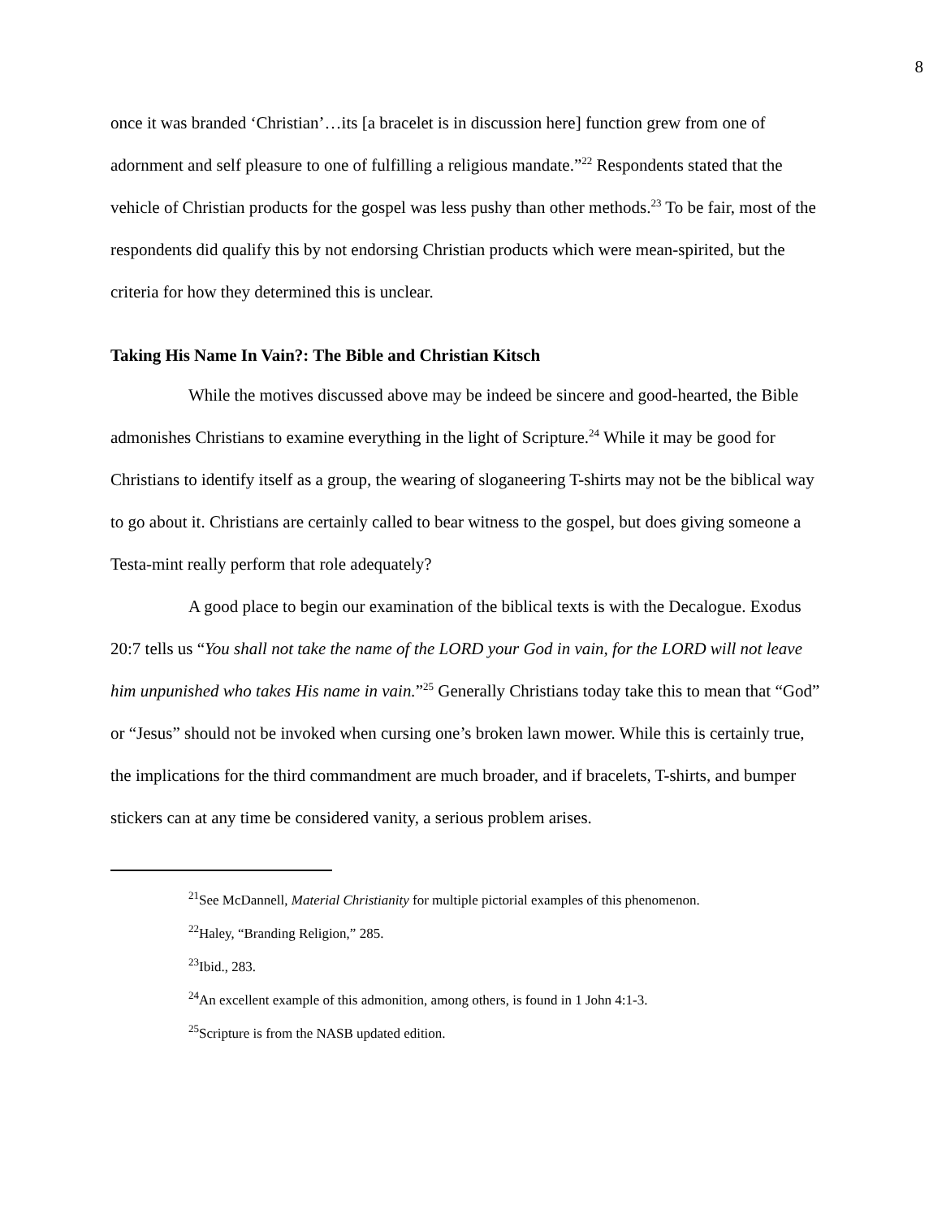8
once it was branded ‘Christian’…its [a bracelet is in discussion here] function grew from one of adornment and self pleasure to one of fulfilling a religious mandate.”<sup>22</sup> Respondents stated that the vehicle of Christian products for the gospel was less pushy than other methods.<sup>23</sup> To be fair, most of the respondents did qualify this by not endorsing Christian products which were mean-spirited, but the criteria for how they determined this is unclear.
Taking His Name In Vain?: The Bible and Christian Kitsch
While the motives discussed above may be indeed be sincere and good-hearted, the Bible admonishes Christians to examine everything in the light of Scripture.<sup>24</sup> While it may be good for Christians to identify itself as a group, the wearing of sloganeering T-shirts may not be the biblical way to go about it. Christians are certainly called to bear witness to the gospel, but does giving someone a Testa-mint really perform that role adequately?
A good place to begin our examination of the biblical texts is with the Decalogue. Exodus 20:7 tells us “You shall not take the name of the LORD your God in vain, for the LORD will not leave him unpunished who takes His name in vain.”<sup>25</sup> Generally Christians today take this to mean that “God” or “Jesus” should not be invoked when cursing one’s broken lawn mower. While this is certainly true, the implications for the third commandment are much broader, and if bracelets, T-shirts, and bumper stickers can at any time be considered vanity, a serious problem arises.
<sup>21</sup> See McDannell, Material Christianity for multiple pictorial examples of this phenomenon.
<sup>22</sup> Haley, “Branding Religion,” 285.
<sup>23</sup> Ibid., 283.
<sup>24</sup> An excellent example of this admonition, among others, is found in 1 John 4:1-3.
<sup>25</sup> Scripture is from the NASB updated edition.